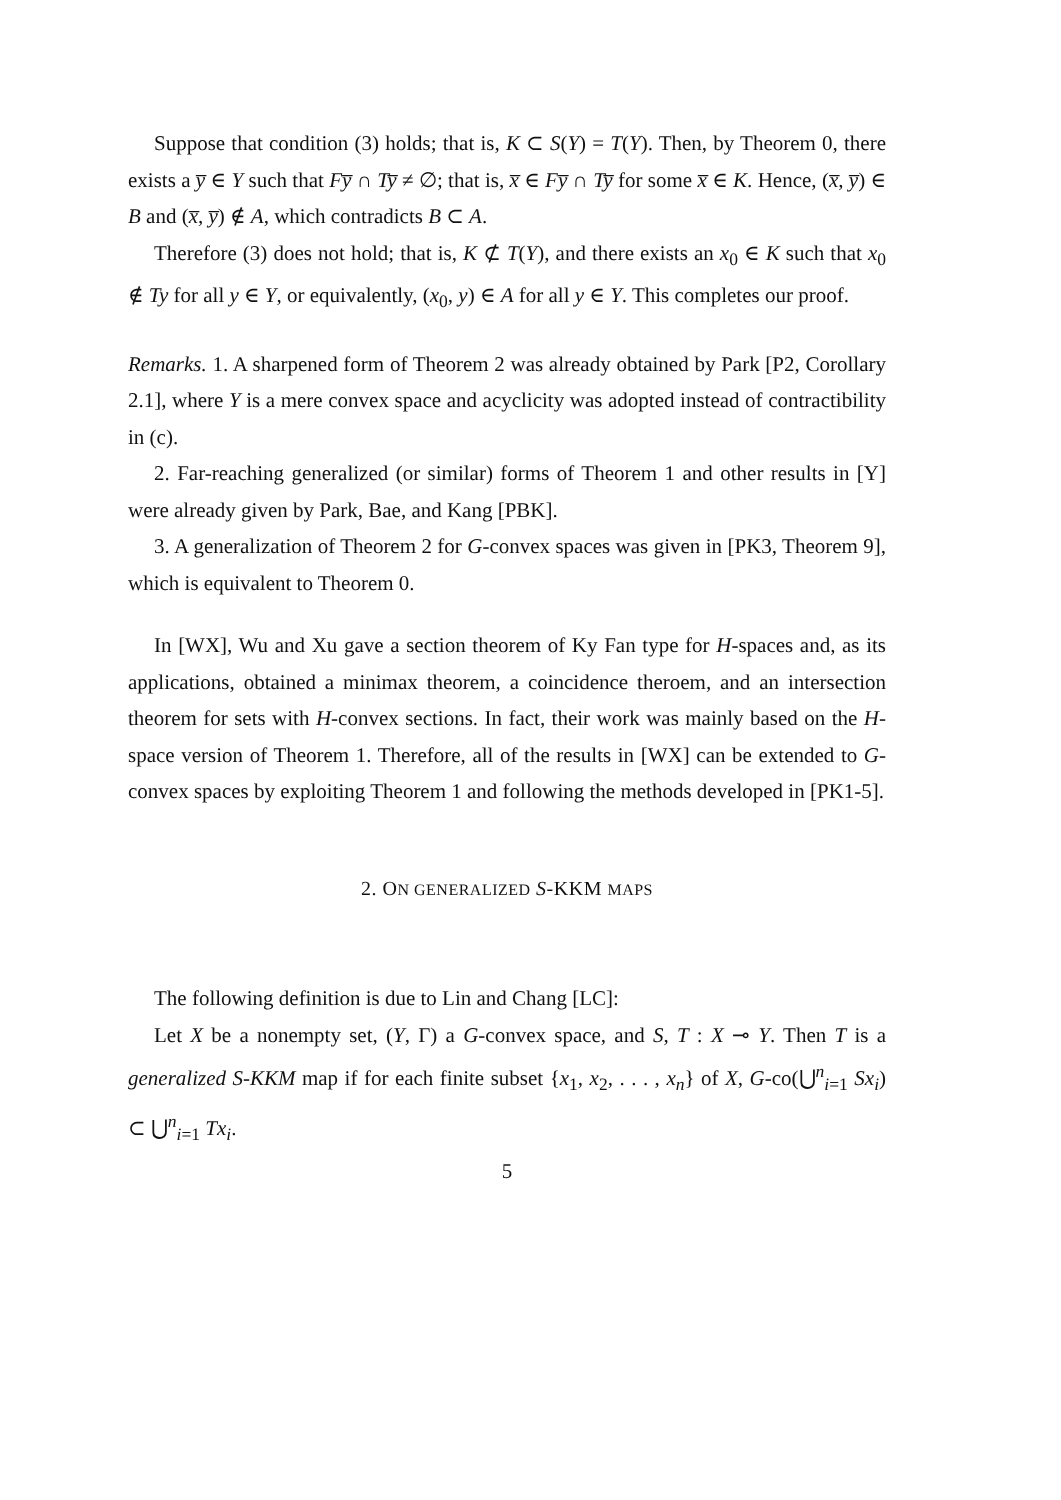Suppose that condition (3) holds; that is, K ⊂ S(Y) = T(Y). Then, by Theorem 0, there exists a y̅ ∈ Y such that Fy̅ ∩ Ty̅ ≠ ∅; that is, x̅ ∈ Fy̅ ∩ Ty̅ for some x̅ ∈ K. Hence, (x̅, y̅) ∈ B and (x̅, y̅) ∉ A, which contradicts B ⊂ A.
Therefore (3) does not hold; that is, K ⊄ T(Y), and there exists an x<sub>0</sub> ∈ K such that x<sub>0</sub> ∉ Ty for all y ∈ Y, or equivalently, (x<sub>0</sub>, y) ∈ A for all y ∈ Y. This completes our proof.
Remarks. 1. A sharpened form of Theorem 2 was already obtained by Park [P2, Corollary 2.1], where Y is a mere convex space and acyclicity was adopted instead of contractibility in (c).
2. Far-reaching generalized (or similar) forms of Theorem 1 and other results in [Y] were already given by Park, Bae, and Kang [PBK].
3. A generalization of Theorem 2 for G-convex spaces was given in [PK3, Theorem 9], which is equivalent to Theorem 0.
In [WX], Wu and Xu gave a section theorem of Ky Fan type for H-spaces and, as its applications, obtained a minimax theorem, a coincidence theroem, and an intersection theorem for sets with H-convex sections. In fact, their work was mainly based on the H-space version of Theorem 1. Therefore, all of the results in [WX] can be extended to G-convex spaces by exploiting Theorem 1 and following the methods developed in [PK1-5].
2. ON GENERALIZED S-KKM MAPS
The following definition is due to Lin and Chang [LC]:
Let X be a nonempty set, (Y, Γ) a G-convex space, and S, T : X ⊸ Y. Then T is a generalized S-KKM map if for each finite subset {x<sub>1</sub>, x<sub>2</sub>, . . . , x<sub>n</sub>} of X, G-co(⋃<sup>n</sup><sub>i=1</sub> Sx<sub>i</sub>) ⊂ ⋃<sup>n</sup><sub>i=1</sub> Tx<sub>i</sub>.
5